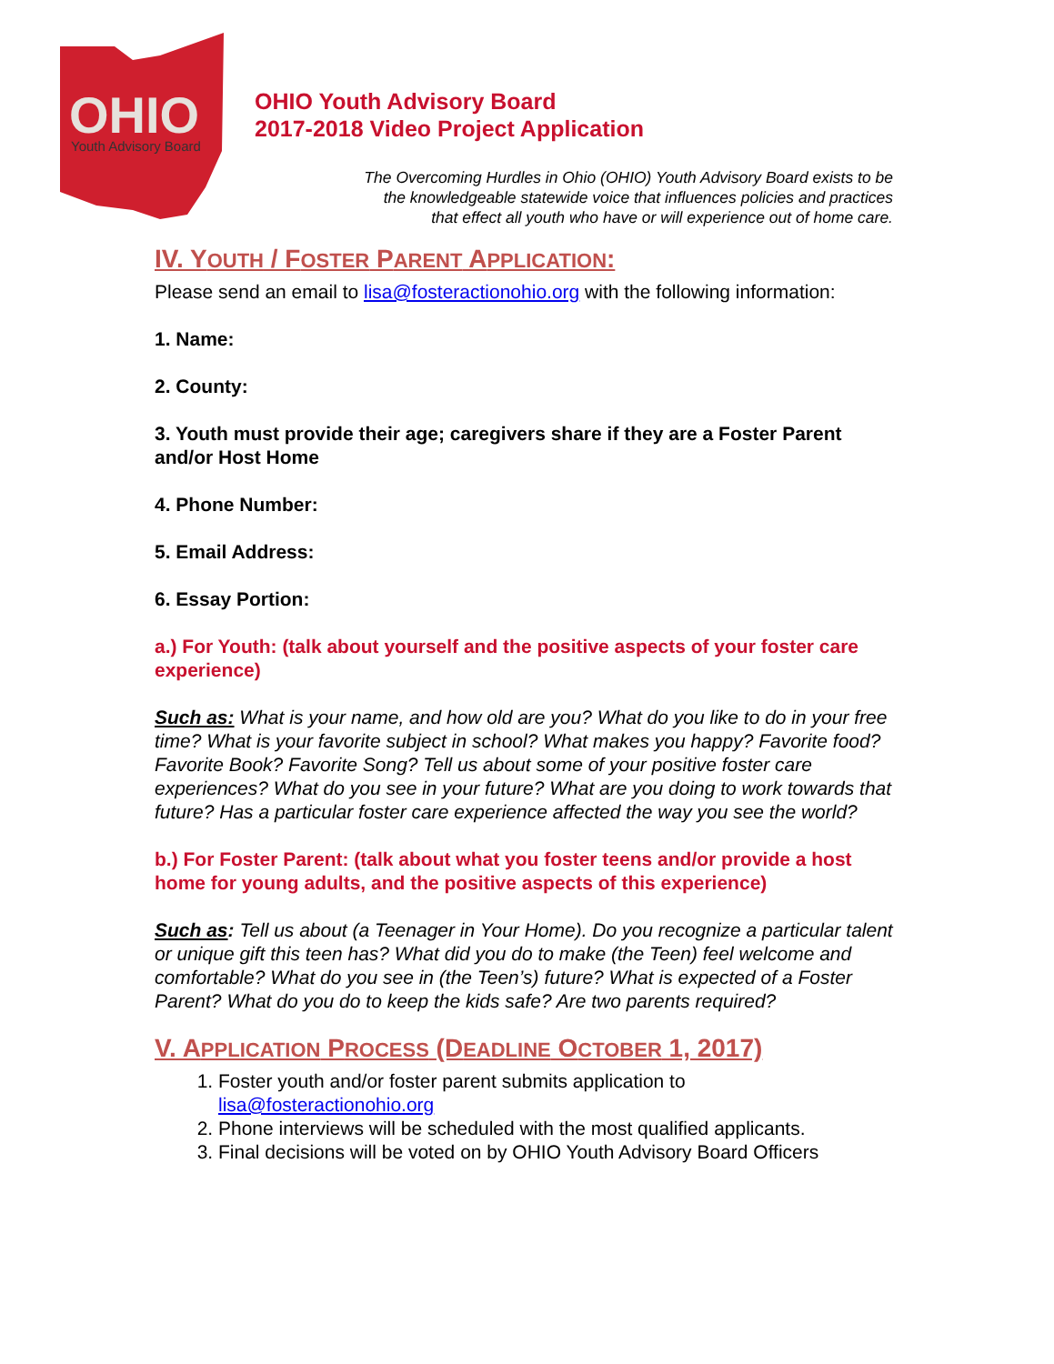OHIO
Youth Advisory Board
OHIO Youth Advisory Board
2017-2018 Video Project Application
The Overcoming Hurdles in Ohio (OHIO) Youth Advisory Board exists to be
the knowledgeable statewide voice that influences policies and practices
that effect all youth who have or will experience out of home care.
IV. YOUTH / FOSTER PARENT APPLICATION:
Please send an email to lisa@fosteractionohio.org with the following information:
1. Name:
2. County:
3. Youth must provide their age; caregivers share if they are a Foster Parent and/or Host Home
4. Phone Number:
5. Email Address:
6. Essay Portion:
a.) For Youth: (talk about yourself and the positive aspects of your foster care experience)
Such as: What is your name, and how old are you? What do you like to do in your free time? What is your favorite subject in school? What makes you happy? Favorite food? Favorite Book? Favorite Song? Tell us about some of your positive foster care experiences? What do you see in your future? What are you doing to work towards that future? Has a particular foster care experience affected the way you see the world?
b.) For Foster Parent: (talk about what you foster teens and/or provide a host home for young adults, and the positive aspects of this experience)
Such as: Tell us about (a Teenager in Your Home). Do you recognize a particular talent or unique gift this teen has? What did you do to make (the Teen) feel welcome and comfortable? What do you see in (the Teen’s) future? What is expected of a Foster Parent? What do you do to keep the kids safe? Are two parents required?
V. APPLICATION PROCESS (DEADLINE OCTOBER 1, 2017)
1. Foster youth and/or foster parent submits application to lisa@fosteractionohio.org
2. Phone interviews will be scheduled with the most qualified applicants.
3. Final decisions will be voted on by OHIO Youth Advisory Board Officers